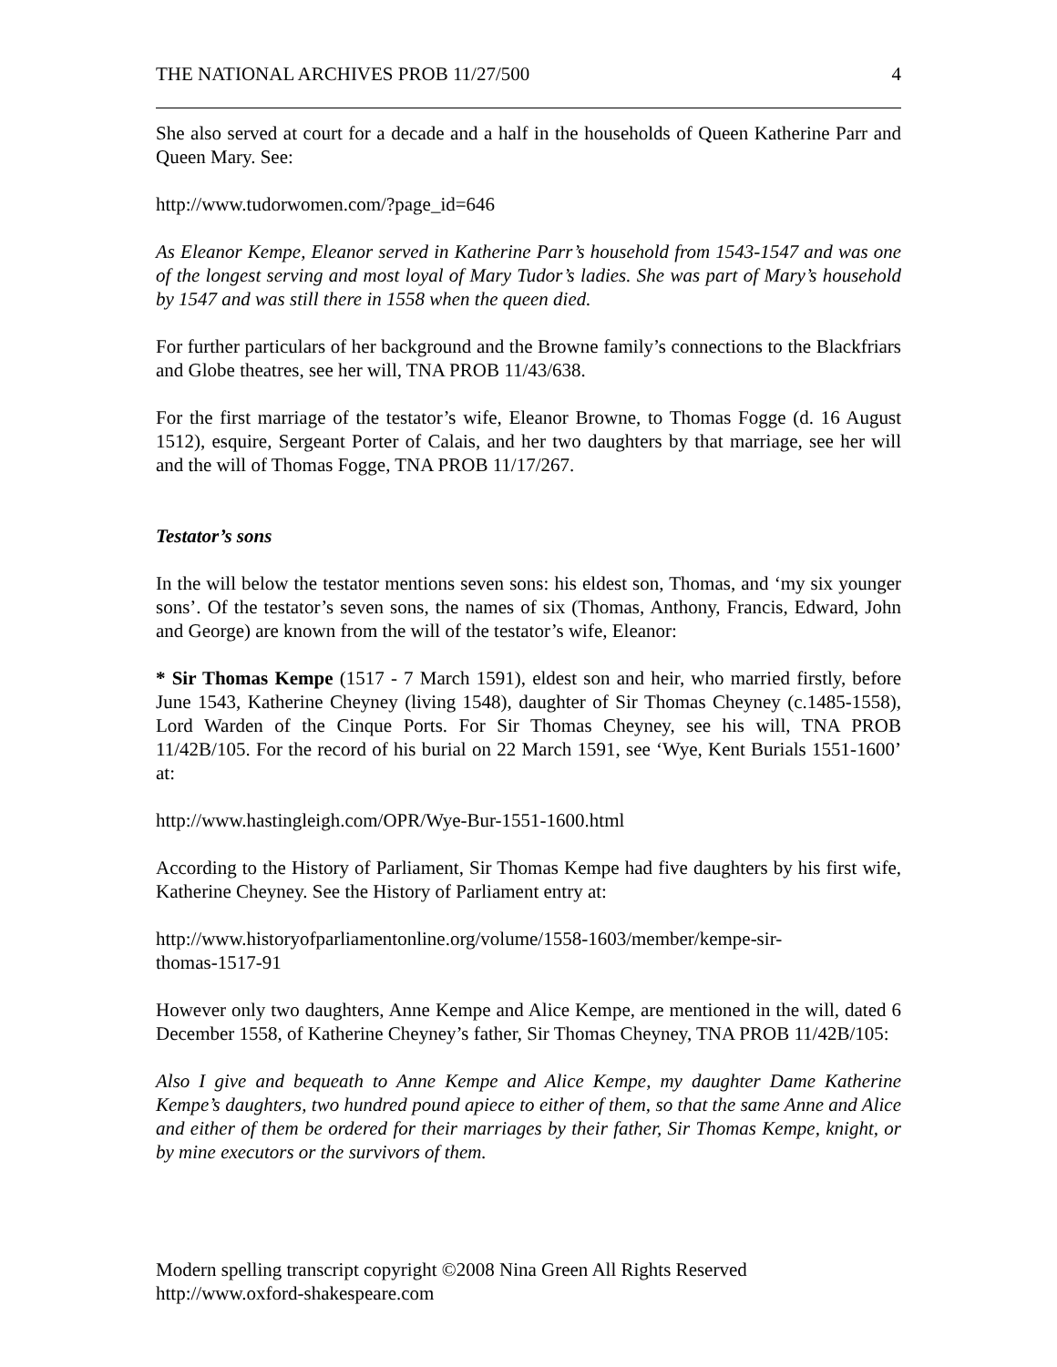THE NATIONAL ARCHIVES PROB 11/27/500 4
She also served at court for a decade and a half in the households of Queen Katherine Parr and Queen Mary. See:
http://www.tudorwomen.com/?page_id=646
As Eleanor Kempe, Eleanor served in Katherine Parr’s household from 1543-1547 and was one of the longest serving and most loyal of Mary Tudor’s ladies. She was part of Mary’s household by 1547 and was still there in 1558 when the queen died.
For further particulars of her background and the Browne family’s connections to the Blackfriars and Globe theatres, see her will, TNA PROB 11/43/638.
For the first marriage of the testator’s wife, Eleanor Browne, to Thomas Fogge (d. 16 August 1512), esquire, Sergeant Porter of Calais, and her two daughters by that marriage, see her will and the will of Thomas Fogge, TNA PROB 11/17/267.
Testator’s sons
In the will below the testator mentions seven sons: his eldest son, Thomas, and ‘my six younger sons’. Of the testator’s seven sons, the names of six (Thomas, Anthony, Francis, Edward, John and George) are known from the will of the testator’s wife, Eleanor:
* Sir Thomas Kempe (1517 - 7 March 1591), eldest son and heir, who married firstly, before June 1543, Katherine Cheyney (living 1548), daughter of Sir Thomas Cheyney (c.1485-1558), Lord Warden of the Cinque Ports. For Sir Thomas Cheyney, see his will, TNA PROB 11/42B/105. For the record of his burial on 22 March 1591, see ‘Wye, Kent Burials 1551-1600’ at:
http://www.hastingleigh.com/OPR/Wye-Bur-1551-1600.html
According to the History of Parliament, Sir Thomas Kempe had five daughters by his first wife, Katherine Cheyney. See the History of Parliament entry at:
http://www.historyofparliamentonline.org/volume/1558-1603/member/kempe-sir-
thomas-1517-91
However only two daughters, Anne Kempe and Alice Kempe, are mentioned in the will, dated 6 December 1558, of Katherine Cheyney’s father, Sir Thomas Cheyney, TNA PROB 11/42B/105:
Also I give and bequeath to Anne Kempe and Alice Kempe, my daughter Dame Katherine Kempe’s daughters, two hundred pound apiece to either of them, so that the same Anne and Alice and either of them be ordered for their marriages by their father, Sir Thomas Kempe, knight, or by mine executors or the survivors of them.
Modern spelling transcript copyright ©2008 Nina Green All Rights Reserved
http://www.oxford-shakespeare.com